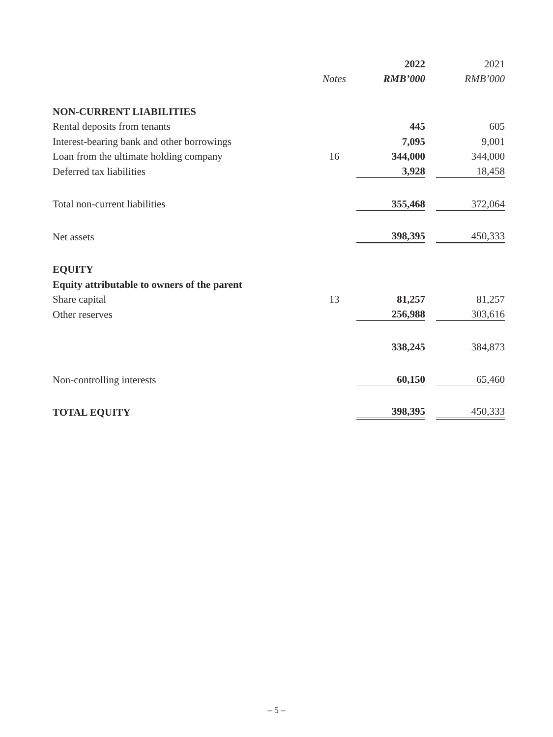| | | 2022 | | 2021 |
| --- | --- | --- | --- | --- |
| | Notes | RMB’000 | | RMB’000 |
| NON-CURRENT LIABILITIES | | | | |
| Rental deposits from tenants | | 445 | | 605 |
| Interest-bearing bank and other borrowings | | 7,095 | | 9,001 |
| Loan from the ultimate holding company | 16 | 344,000 | | 344,000 |
| Deferred tax liabilities | | 3,928 | | 18,458 |
| Total non-current liabilities | | 355,468 | | 372,064 |
| Net assets | | 398,395 | | 450,333 |
| EQUITY | | | | |
| Equity attributable to owners of the parent | | | | |
| Share capital | 13 | 81,257 | | 81,257 |
| Other reserves | | 256,988 | | 303,616 |
| | | 338,245 | | 384,873 |
| Non-controlling interests | | 60,150 | | 65,460 |
| TOTAL EQUITY | | 398,395 | | 450,333 |
– 5 –